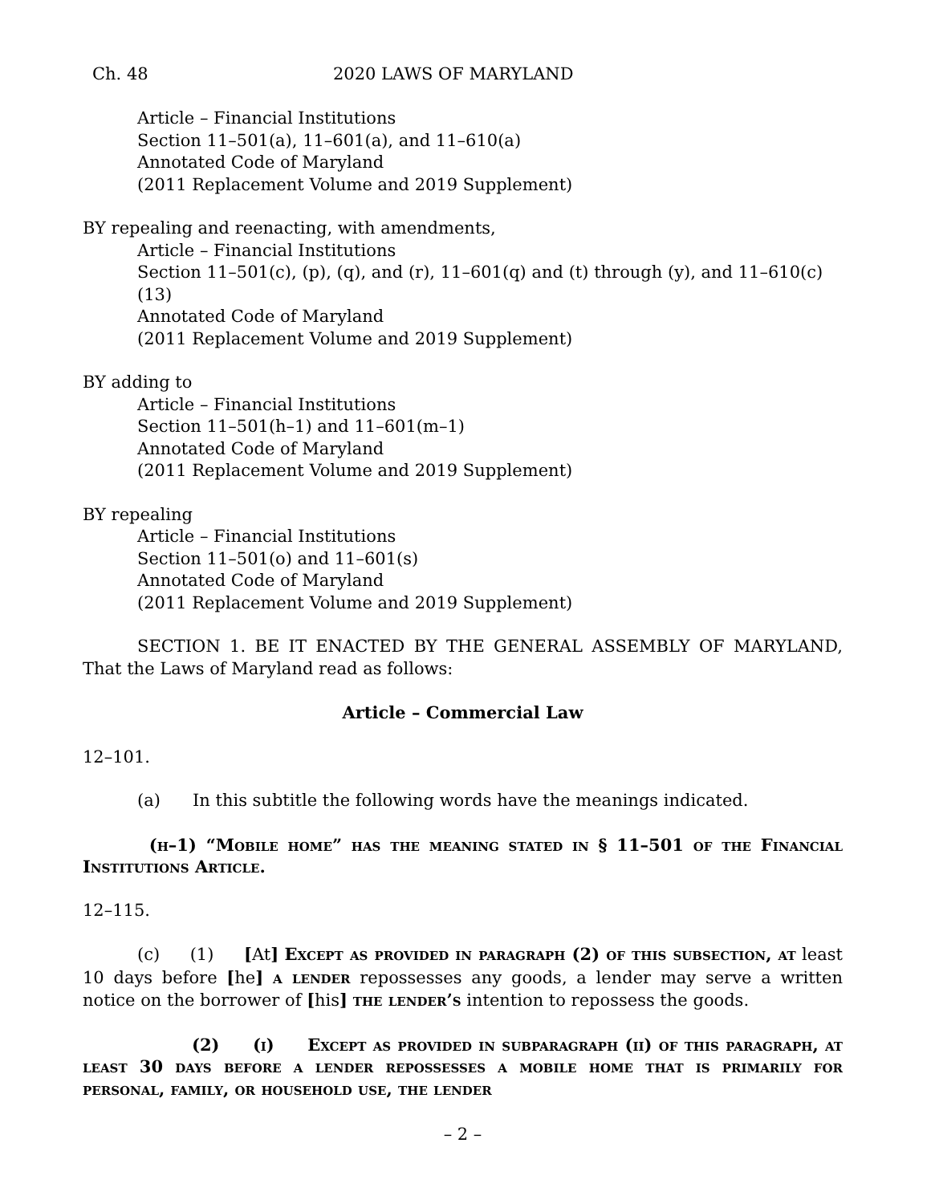Ch. 48 2020 LAWS OF MARYLAND
Article – Financial Institutions
Section 11–501(a), 11–601(a), and 11–610(a)
Annotated Code of Maryland
(2011 Replacement Volume and 2019 Supplement)
BY repealing and reenacting, with amendments,
Article – Financial Institutions
Section 11–501(c), (p), (q), and (r), 11–601(q) and (t) through (y), and 11–610(c)(13)
Annotated Code of Maryland
(2011 Replacement Volume and 2019 Supplement)
BY adding to
Article – Financial Institutions
Section 11–501(h–1) and 11–601(m–1)
Annotated Code of Maryland
(2011 Replacement Volume and 2019 Supplement)
BY repealing
Article – Financial Institutions
Section 11–501(o) and 11–601(s)
Annotated Code of Maryland
(2011 Replacement Volume and 2019 Supplement)
SECTION 1. BE IT ENACTED BY THE GENERAL ASSEMBLY OF MARYLAND, That the Laws of Maryland read as follows:
Article – Commercial Law
12–101.
(a) In this subtitle the following words have the meanings indicated.
(h–1) “Mobile home” has the meaning stated in § 11–501 of the Financial Institutions Article.
12–115.
(c) (1) [At] Except as provided in paragraph (2) of this subsection, at least 10 days before [he] a lender repossesses any goods, a lender may serve a written notice on the borrower of [his] the lender’s intention to repossess the goods.
(2) (i) Except as provided in subparagraph (ii) of this paragraph, at least 30 days before a lender repossesses a mobile home that is primarily for personal, family, or household use, the lender
– 2 –